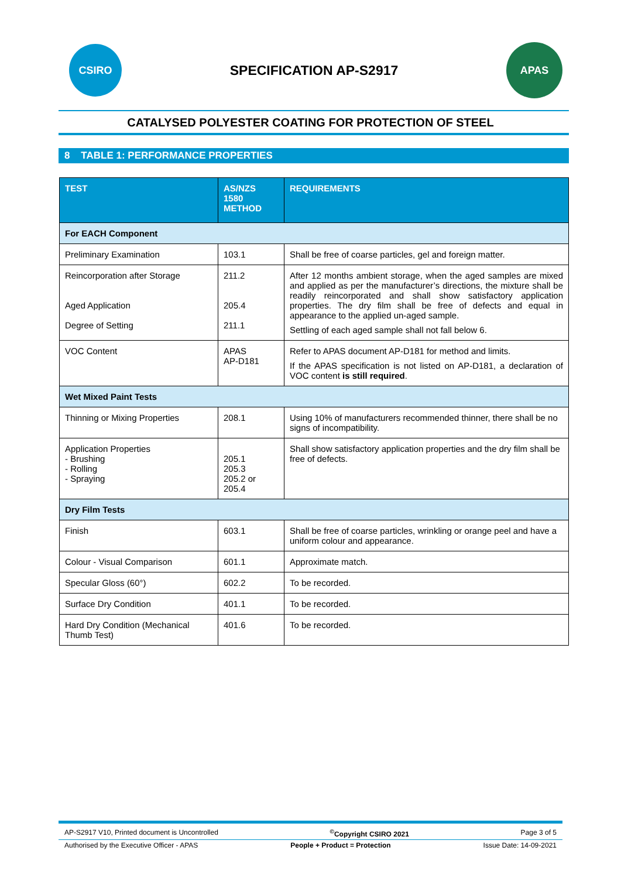CSIRO
SPECIFICATION AP-S2917
APAS
CATALYSED POLYESTER COATING FOR PROTECTION OF STEEL
8 TABLE 1: PERFORMANCE PROPERTIES
| TEST | AS/NZS 1580 METHOD | REQUIREMENTS |
| --- | --- | --- |
| For EACH Component | | |
| Preliminary Examination | 103.1 | Shall be free of coarse particles, gel and foreign matter. |
| Reincorporation after Storage Aged Application Degree of Setting | 211.2 205.4 211.1 | After 12 months ambient storage, when the aged samples are mixed and applied as per the manufacturer’s directions, the mixture shall be readily reincorporated and shall show satisfactory application properties. The dry film shall be free of defects and equal in appearance to the applied un-aged sample. Settling of each aged sample shall not fall below 6. |
| VOC Content | APAS AP-D181 | Refer to APAS document AP-D181 for method and limits. If the APAS specification is not listed on AP-D181, a declaration of VOC content is still required . |
| Wet Mixed Paint Tests | | |
| Thinning or Mixing Properties | 208.1 | Using 10% of manufacturers recommended thinner, there shall be no signs of incompatibility. |
| Application Properties - Brushing - Rolling - Spraying | 205.1 205.3 205.2 or 205.4 | Shall show satisfactory application properties and the dry film shall be free of defects. |
| Dry Film Tests | | |
| Finish | 603.1 | Shall be free of coarse particles, wrinkling or orange peel and have a uniform colour and appearance. |
| Colour - Visual Comparison | 601.1 | Approximate match. |
| Specular Gloss (60°) | 602.2 | To be recorded. |
| Surface Dry Condition | 401.1 | To be recorded. |
| Hard Dry Condition (Mechanical Thumb Test) | 401.6 | To be recorded. |
AP-S2917 V10, Printed document is Uncontrolled<sup>©</sup>Copyright CSIRO 2021 Page 3 of 5
Authorised by the Executive Officer - APAS People + Product = Protection Issue Date: 14-09-2021